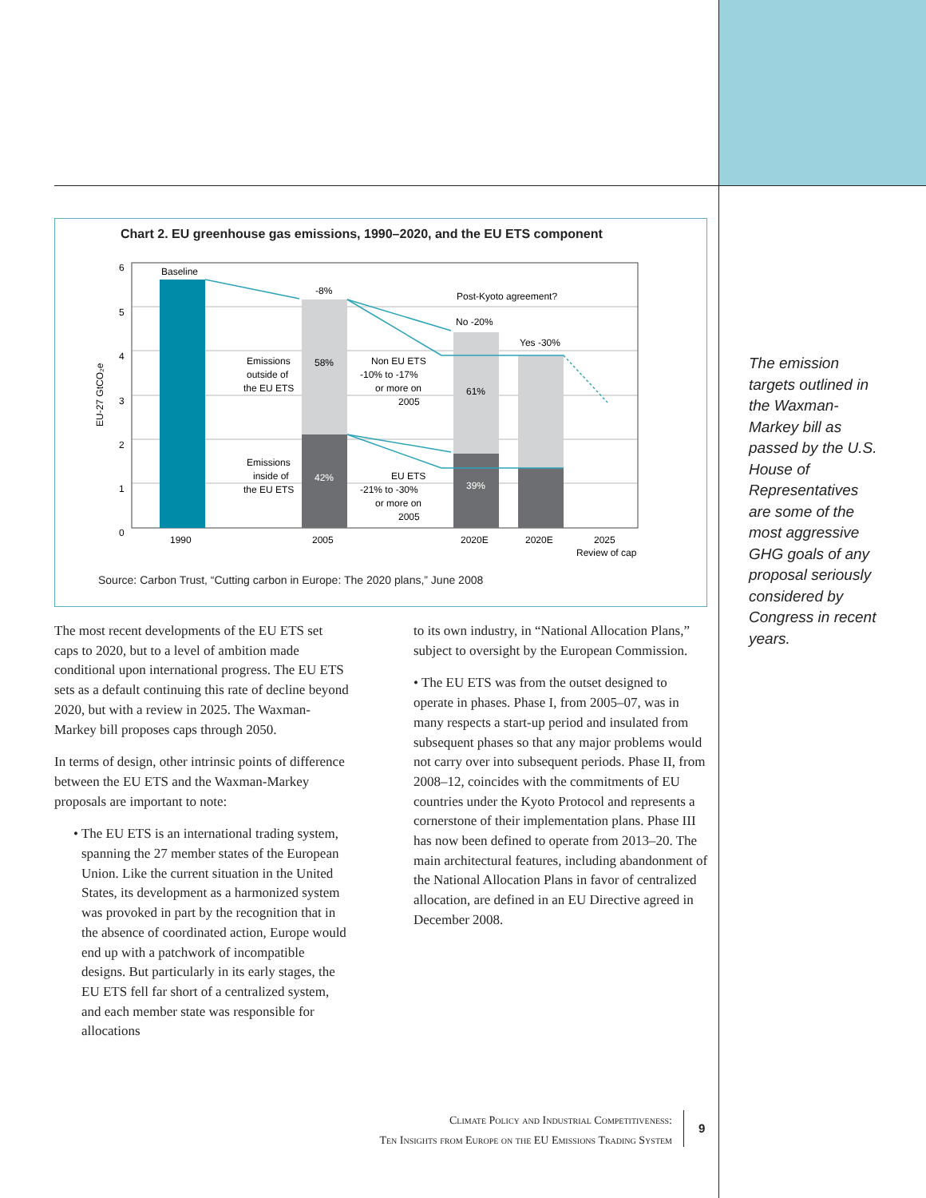Chart 2. EU greenhouse gas emissions, 1990–2020, and the EU ETS component
6
5
4
3
2
1
0
EU-27 GtCO₂e
Baseline
-8%
Post-Kyoto agreement?
No -20%
Yes -30%
58%
61%
42%
39%
Emissions
outside of
the EU ETS
Non EU ETS
-10% to -17%
or more on
2005
Emissions
inside of
the EU ETS
EU ETS
-21% to -30%
or more on
2005
1990
2005
2020E
2020E
2025
Review of cap
Source: Carbon Trust, “Cutting carbon in Europe: The 2020 plans,” June 2008
The most recent developments of the EU ETS set caps to 2020, but to a level of ambition made conditional upon international progress. The EU ETS sets as a default continuing this rate of decline beyond 2020, but with a review in 2025. The Waxman-Markey bill proposes caps through 2050.
In terms of design, other intrinsic points of difference between the EU ETS and the Waxman-Markey proposals are important to note:
• The EU ETS is an international trading system, spanning the 27 member states of the European Union. Like the current situation in the United States, its development as a harmonized system was provoked in part by the recognition that in the absence of coordinated action, Europe would end up with a patchwork of incompatible designs. But particularly in its early stages, the EU ETS fell far short of a centralized system, and each member state was responsible for allocations
to its own industry, in “National Allocation Plans,” subject to oversight by the European Commission.
• The EU ETS was from the outset designed to operate in phases. Phase I, from 2005–07, was in many respects a start-up period and insulated from subsequent phases so that any major problems would not carry over into subsequent periods. Phase II, from 2008–12, coincides with the commitments of EU countries under the Kyoto Protocol and represents a cornerstone of their implementation plans. Phase III has now been defined to operate from 2013–20. The main architectural features, including abandonment of the National Allocation Plans in favor of centralized allocation, are defined in an EU Directive agreed in December 2008.
The emission targets outlined in the Waxman-Markey bill as passed by the U.S. House of Representatives are some of the most aggressive GHG goals of any proposal seriously considered by Congress in recent years.
Climate Policy and Industrial Competitiveness:
Ten Insights from Europe on the EU Emissions Trading System
9